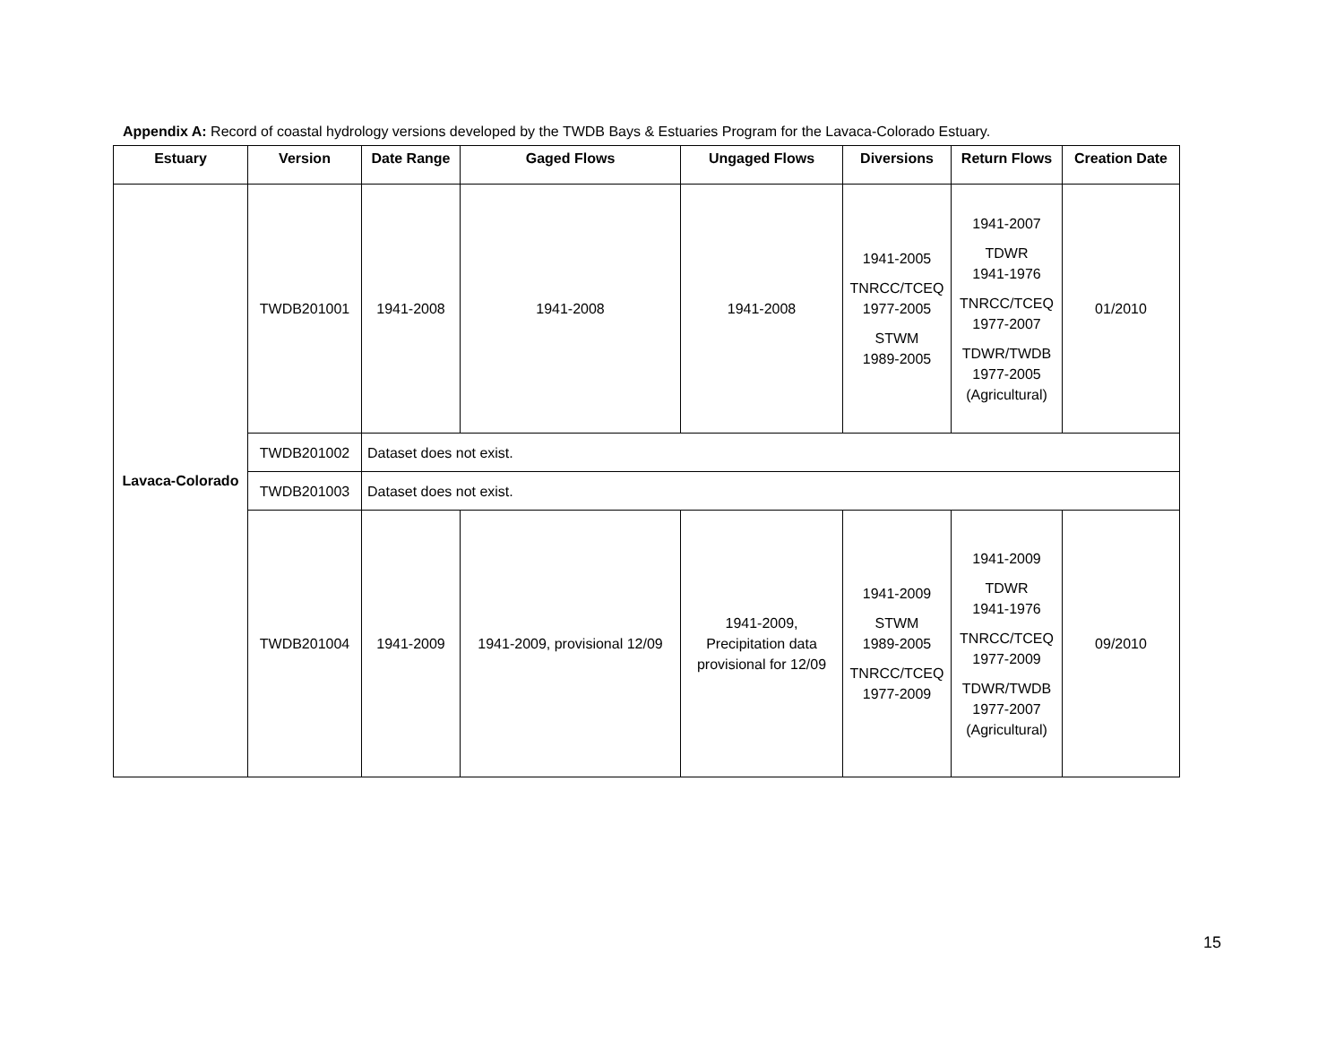Appendix A: Record of coastal hydrology versions developed by the TWDB Bays & Estuaries Program for the Lavaca-Colorado Estuary.
| Estuary | Version | Date Range | Gaged Flows | Ungaged Flows | Diversions | Return Flows | Creation Date |
| --- | --- | --- | --- | --- | --- | --- | --- |
| Lavaca-Colorado | TWDB201001 | 1941-2008 | 1941-2008 | 1941-2008 | 1941-2005 TNRCC/TCEQ 1977-2005 STWM 1989-2005 | 1941-2007 TDWR 1941-1976 TNRCC/TCEQ 1977-2007 TDWR/TWDB 1977-2005 (Agricultural) | 01/2010 |
| | TWDB201002 | Dataset does not exist. | | | | | |
| | TWDB201003 | Dataset does not exist. | | | | | |
| | TWDB201004 | 1941-2009 | 1941-2009, provisional 12/09 | 1941-2009, Precipitation data provisional for 12/09 | 1941-2009 STWM 1989-2005 TNRCC/TCEQ 1977-2009 | 1941-2009 TDWR 1941-1976 TNRCC/TCEQ 1977-2009 TDWR/TWDB 1977-2007 (Agricultural) | 09/2010 |
15